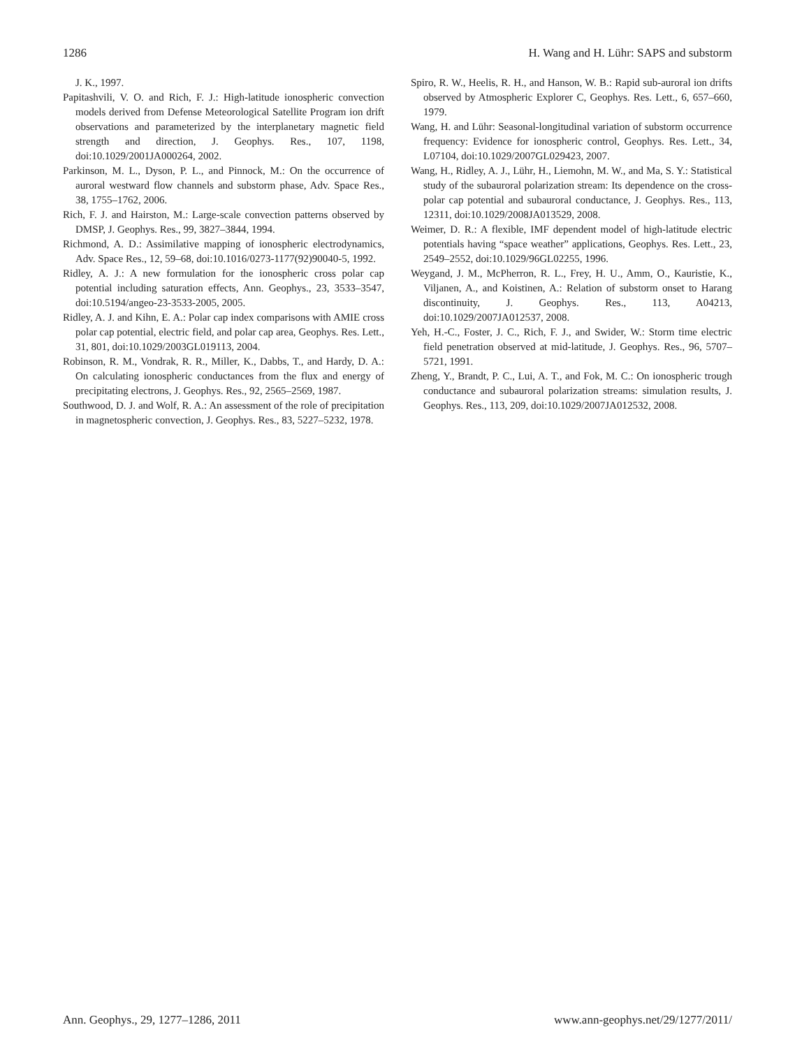1286 H. Wang and H. Lühr: SAPS and substorm
J. K., 1997.
Papitashvili, V. O. and Rich, F. J.: High-latitude ionospheric convection models derived from Defense Meteorological Satellite Program ion drift observations and parameterized by the interplanetary magnetic field strength and direction, J. Geophys. Res., 107, 1198, doi:10.1029/2001JA000264, 2002.
Parkinson, M. L., Dyson, P. L., and Pinnock, M.: On the occurrence of auroral westward flow channels and substorm phase, Adv. Space Res., 38, 1755–1762, 2006.
Rich, F. J. and Hairston, M.: Large-scale convection patterns observed by DMSP, J. Geophys. Res., 99, 3827–3844, 1994.
Richmond, A. D.: Assimilative mapping of ionospheric electrodynamics, Adv. Space Res., 12, 59–68, doi:10.1016/0273-1177(92)90040-5, 1992.
Ridley, A. J.: A new formulation for the ionospheric cross polar cap potential including saturation effects, Ann. Geophys., 23, 3533–3547, doi:10.5194/angeo-23-3533-2005, 2005.
Ridley, A. J. and Kihn, E. A.: Polar cap index comparisons with AMIE cross polar cap potential, electric field, and polar cap area, Geophys. Res. Lett., 31, 801, doi:10.1029/2003GL019113, 2004.
Robinson, R. M., Vondrak, R. R., Miller, K., Dabbs, T., and Hardy, D. A.: On calculating ionospheric conductances from the flux and energy of precipitating electrons, J. Geophys. Res., 92, 2565–2569, 1987.
Southwood, D. J. and Wolf, R. A.: An assessment of the role of precipitation in magnetospheric convection, J. Geophys. Res., 83, 5227–5232, 1978.
Spiro, R. W., Heelis, R. H., and Hanson, W. B.: Rapid sub-auroral ion drifts observed by Atmospheric Explorer C, Geophys. Res. Lett., 6, 657–660, 1979.
Wang, H. and Lühr: Seasonal-longitudinal variation of substorm occurrence frequency: Evidence for ionospheric control, Geophys. Res. Lett., 34, L07104, doi:10.1029/2007GL029423, 2007.
Wang, H., Ridley, A. J., Lühr, H., Liemohn, M. W., and Ma, S. Y.: Statistical study of the subauroral polarization stream: Its dependence on the cross-polar cap potential and subauroral conductance, J. Geophys. Res., 113, 12311, doi:10.1029/2008JA013529, 2008.
Weimer, D. R.: A flexible, IMF dependent model of high-latitude electric potentials having “space weather” applications, Geophys. Res. Lett., 23, 2549–2552, doi:10.1029/96GL02255, 1996.
Weygand, J. M., McPherron, R. L., Frey, H. U., Amm, O., Kauristie, K., Viljanen, A., and Koistinen, A.: Relation of substorm onset to Harang discontinuity, J. Geophys. Res., 113, A04213, doi:10.1029/2007JA012537, 2008.
Yeh, H.-C., Foster, J. C., Rich, F. J., and Swider, W.: Storm time electric field penetration observed at mid-latitude, J. Geophys. Res., 96, 5707–5721, 1991.
Zheng, Y., Brandt, P. C., Lui, A. T., and Fok, M. C.: On ionospheric trough conductance and subauroral polarization streams: simulation results, J. Geophys. Res., 113, 209, doi:10.1029/2007JA012532, 2008.
Ann. Geophys., 29, 1277–1286, 2011 www.ann-geophys.net/29/1277/2011/